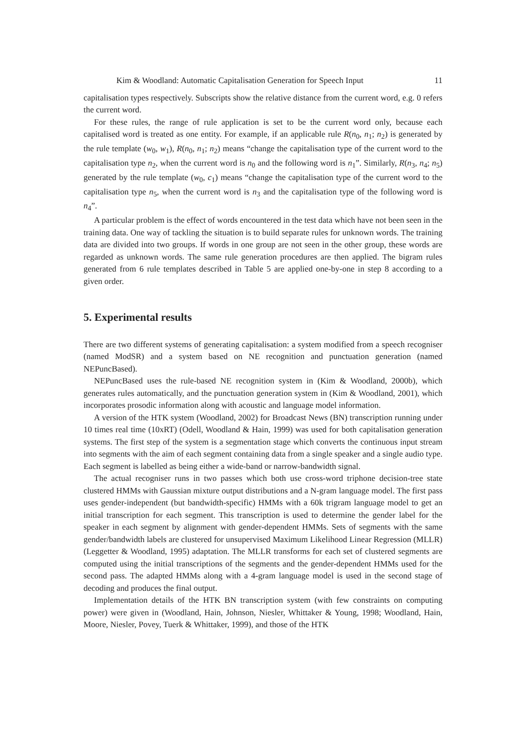Kim & Woodland: Automatic Capitalisation Generation for Speech Input 11
capitalisation types respectively. Subscripts show the relative distance from the current word, e.g. 0 refers the current word.
For these rules, the range of rule application is set to be the current word only, because each capitalised word is treated as one entity. For example, if an applicable rule R(n<sub>0</sub>, n<sub>1</sub>; n<sub>2</sub>) is generated by the rule template (w<sub>0</sub>, w<sub>1</sub>), R(n<sub>0</sub>, n<sub>1</sub>; n<sub>2</sub>) means “change the capitalisation type of the current word to the capitalisation type n<sub>2</sub>, when the current word is n<sub>0</sub> and the following word is n<sub>1</sub>”. Similarly, R(n<sub>3</sub>, n<sub>4</sub>; n<sub>5</sub>) generated by the rule template (w<sub>0</sub>, c<sub>1</sub>) means “change the capitalisation type of the current word to the capitalisation type n<sub>5</sub>, when the current word is n<sub>3</sub> and the capitalisation type of the following word is n<sub>4</sub>”.
A particular problem is the effect of words encountered in the test data which have not been seen in the training data. One way of tackling the situation is to build separate rules for unknown words. The training data are divided into two groups. If words in one group are not seen in the other group, these words are regarded as unknown words. The same rule generation procedures are then applied. The bigram rules generated from 6 rule templates described in Table 5 are applied one-by-one in step 8 according to a given order.
5. Experimental results
There are two different systems of generating capitalisation: a system modified from a speech recogniser (named ModSR) and a system based on NE recognition and punctuation generation (named NEPuncBased).
NEPuncBased uses the rule-based NE recognition system in (Kim & Woodland, 2000b), which generates rules automatically, and the punctuation generation system in (Kim & Woodland, 2001), which incorporates prosodic information along with acoustic and language model information.
A version of the HTK system (Woodland, 2002) for Broadcast News (BN) transcription running under 10 times real time (10xRT) (Odell, Woodland & Hain, 1999) was used for both capitalisation generation systems. The first step of the system is a segmentation stage which converts the continuous input stream into segments with the aim of each segment containing data from a single speaker and a single audio type. Each segment is labelled as being either a wide-band or narrow-bandwidth signal.
The actual recogniser runs in two passes which both use cross-word triphone decision-tree state clustered HMMs with Gaussian mixture output distributions and a N-gram language model. The first pass uses gender-independent (but bandwidth-specific) HMMs with a 60k trigram language model to get an initial transcription for each segment. This transcription is used to determine the gender label for the speaker in each segment by alignment with gender-dependent HMMs. Sets of segments with the same gender/bandwidth labels are clustered for unsupervised Maximum Likelihood Linear Regression (MLLR) (Leggetter & Woodland, 1995) adaptation. The MLLR transforms for each set of clustered segments are computed using the initial transcriptions of the segments and the gender-dependent HMMs used for the second pass. The adapted HMMs along with a 4-gram language model is used in the second stage of decoding and produces the final output.
Implementation details of the HTK BN transcription system (with few constraints on computing power) were given in (Woodland, Hain, Johnson, Niesler, Whittaker & Young, 1998; Woodland, Hain, Moore, Niesler, Povey, Tuerk & Whittaker, 1999), and those of the HTK